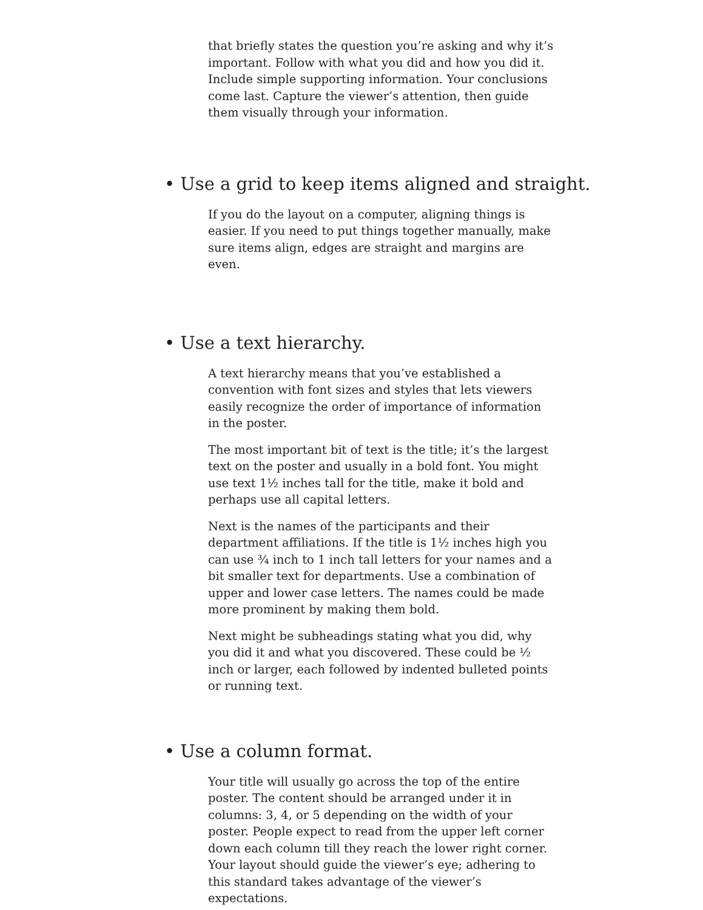that briefly states the question you’re asking and why it’s important. Follow with what you did and how you did it. Include simple supporting information. Your conclusions come last. Capture the viewer’s attention, then guide them visually through your information.
• Use a grid to keep items aligned and straight.
If you do the layout on a computer, aligning things is easier. If you need to put things together manually, make sure items align, edges are straight and margins are even.
• Use a text hierarchy.
A text hierarchy means that you’ve established a convention with font sizes and styles that lets viewers easily recognize the order of importance of information in the poster.
The most important bit of text is the title; it’s the largest text on the poster and usually in a bold font. You might use text 1½ inches tall for the title, make it bold and perhaps use all capital letters.
Next is the names of the participants and their department affiliations. If the title is 1½ inches high you can use ¾ inch to 1 inch tall letters for your names and a bit smaller text for departments. Use a combination of upper and lower case letters. The names could be made more prominent by making them bold.
Next might be subheadings stating what you did, why you did it and what you discovered. These could be ½ inch or larger, each followed by indented bulleted points or running text.
• Use a column format.
Your title will usually go across the top of the entire poster. The content should be arranged under it in columns: 3, 4, or 5 depending on the width of your poster. People expect to read from the upper left corner down each column till they reach the lower right corner. Your layout should guide the viewer’s eye; adhering to this standard takes advantage of the viewer’s expectations.